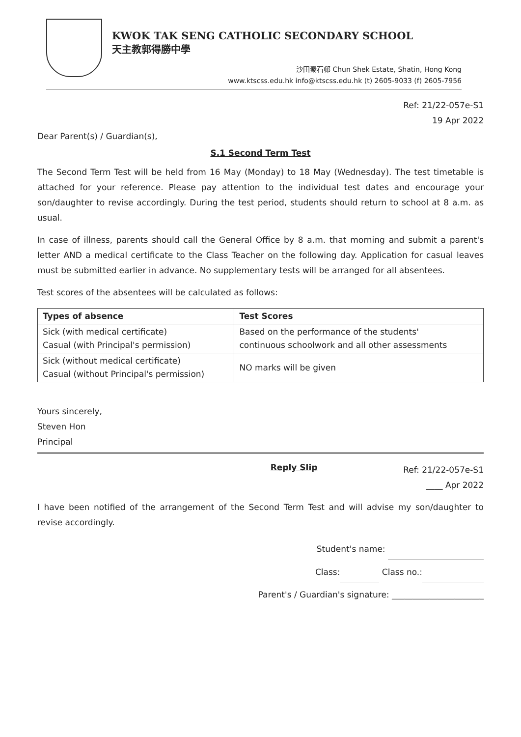KWOK TAK SENG CATHOLIC SECONDARY SCHOOL
天主教郭得勝中學
沙田秦石邨 Chun Shek Estate, Shatin, Hong Kong
www.ktscss.edu.hk info@ktscss.edu.hk (t) 2605-9033 (f) 2605-7956
Ref: 21/22-057e-S1
19 Apr 2022
Dear Parent(s) / Guardian(s),
S.1 Second Term Test
The Second Term Test will be held from 16 May (Monday) to 18 May (Wednesday). The test timetable is attached for your reference. Please pay attention to the individual test dates and encourage your son/daughter to revise accordingly. During the test period, students should return to school at 8 a.m. as usual.
In case of illness, parents should call the General Office by 8 a.m. that morning and submit a parent's letter AND a medical certificate to the Class Teacher on the following day. Application for casual leaves must be submitted earlier in advance. No supplementary tests will be arranged for all absentees.
Test scores of the absentees will be calculated as follows:
| Types of absence | Test Scores |
| --- | --- |
| Sick (with medical certificate) Casual (with Principal's permission) | Based on the performance of the students' continuous schoolwork and all other assessments |
| Sick (without medical certificate) Casual (without Principal's permission) | NO marks will be given |
Yours sincerely,
Steven Hon
Principal
Reply Slip Ref: 21/22-057e-S1
____ Apr 2022
I have been notified of the arrangement of the Second Term Test and will advise my son/daughter to revise accordingly.
Student's name:
Class: Class no.:
Parent's / Guardian's signature: ______________________